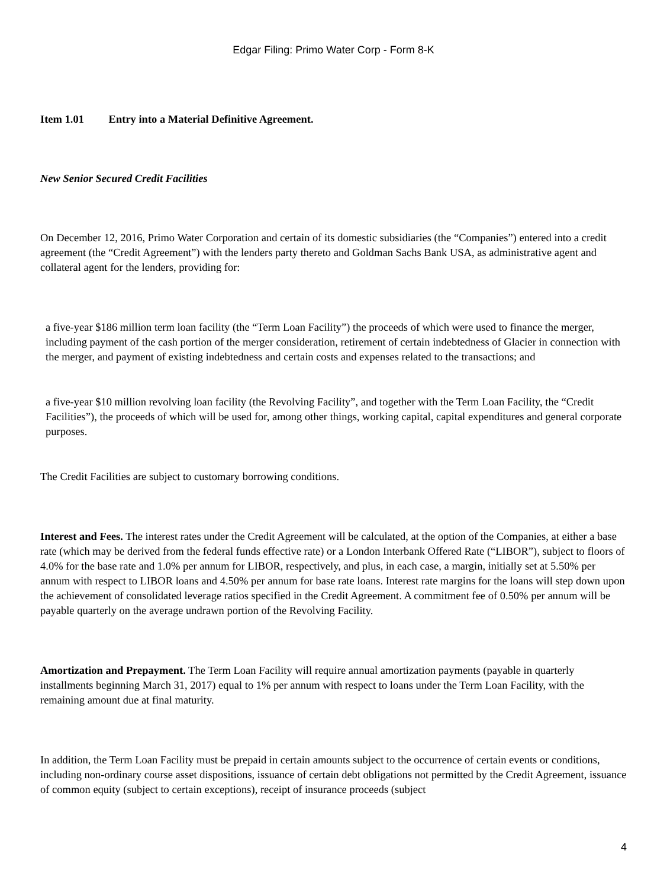Edgar Filing: Primo Water Corp - Form 8-K
Item 1.01 Entry into a Material Definitive Agreement.
New Senior Secured Credit Facilities
On December 12, 2016, Primo Water Corporation and certain of its domestic subsidiaries (the “Companies”) entered into a credit agreement (the “Credit Agreement”) with the lenders party thereto and Goldman Sachs Bank USA, as administrative agent and collateral agent for the lenders, providing for:
a five-year $186 million term loan facility (the “Term Loan Facility”) the proceeds of which were used to finance the merger, including payment of the cash portion of the merger consideration, retirement of certain indebtedness of Glacier in connection with the merger, and payment of existing indebtedness and certain costs and expenses related to the transactions; and
a five-year $10 million revolving loan facility (the Revolving Facility”, and together with the Term Loan Facility, the “Credit Facilities”), the proceeds of which will be used for, among other things, working capital, capital expenditures and general corporate purposes.
The Credit Facilities are subject to customary borrowing conditions.
Interest and Fees. The interest rates under the Credit Agreement will be calculated, at the option of the Companies, at either a base rate (which may be derived from the federal funds effective rate) or a London Interbank Offered Rate (“LIBOR”), subject to floors of 4.0% for the base rate and 1.0% per annum for LIBOR, respectively, and plus, in each case, a margin, initially set at 5.50% per annum with respect to LIBOR loans and 4.50% per annum for base rate loans. Interest rate margins for the loans will step down upon the achievement of consolidated leverage ratios specified in the Credit Agreement. A commitment fee of 0.50% per annum will be payable quarterly on the average undrawn portion of the Revolving Facility.
Amortization and Prepayment. The Term Loan Facility will require annual amortization payments (payable in quarterly installments beginning March 31, 2017) equal to 1% per annum with respect to loans under the Term Loan Facility, with the remaining amount due at final maturity.
In addition, the Term Loan Facility must be prepaid in certain amounts subject to the occurrence of certain events or conditions, including non-ordinary course asset dispositions, issuance of certain debt obligations not permitted by the Credit Agreement, issuance of common equity (subject to certain exceptions), receipt of insurance proceeds (subject
4